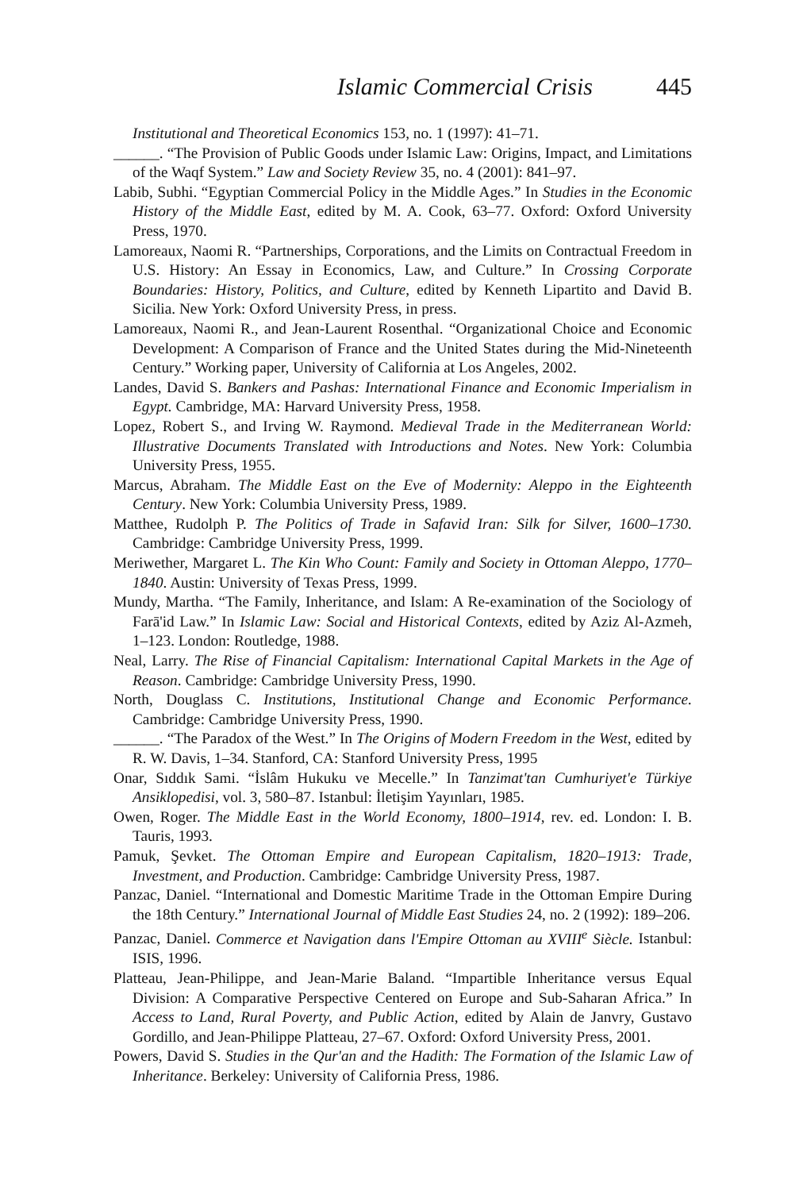Islamic Commercial Crisis 445
Institutional and Theoretical Economics 153, no. 1 (1997): 41–71.
______. “The Provision of Public Goods under Islamic Law: Origins, Impact, and Limitations of the Waqf System.” Law and Society Review 35, no. 4 (2001): 841–97.
Labib, Subhi. “Egyptian Commercial Policy in the Middle Ages.” In Studies in the Economic History of the Middle East, edited by M. A. Cook, 63–77. Oxford: Oxford University Press, 1970.
Lamoreaux, Naomi R. “Partnerships, Corporations, and the Limits on Contractual Freedom in U.S. History: An Essay in Economics, Law, and Culture.” In Crossing Corporate Boundaries: History, Politics, and Culture, edited by Kenneth Lipartito and David B. Sicilia. New York: Oxford University Press, in press.
Lamoreaux, Naomi R., and Jean-Laurent Rosenthal. “Organizational Choice and Economic Development: A Comparison of France and the United States during the Mid-Nineteenth Century.” Working paper, University of California at Los Angeles, 2002.
Landes, David S. Bankers and Pashas: International Finance and Economic Imperialism in Egypt. Cambridge, MA: Harvard University Press, 1958.
Lopez, Robert S., and Irving W. Raymond. Medieval Trade in the Mediterranean World: Illustrative Documents Translated with Introductions and Notes. New York: Columbia University Press, 1955.
Marcus, Abraham. The Middle East on the Eve of Modernity: Aleppo in the Eighteenth Century. New York: Columbia University Press, 1989.
Matthee, Rudolph P. The Politics of Trade in Safavid Iran: Silk for Silver, 1600–1730. Cambridge: Cambridge University Press, 1999.
Meriwether, Margaret L. The Kin Who Count: Family and Society in Ottoman Aleppo, 1770–1840. Austin: University of Texas Press, 1999.
Mundy, Martha. “The Family, Inheritance, and Islam: A Re-examination of the Sociology of Farā'id Law.” In Islamic Law: Social and Historical Contexts, edited by Aziz Al-Azmeh, 1–123. London: Routledge, 1988.
Neal, Larry. The Rise of Financial Capitalism: International Capital Markets in the Age of Reason. Cambridge: Cambridge University Press, 1990.
North, Douglass C. Institutions, Institutional Change and Economic Performance. Cambridge: Cambridge University Press, 1990.
______. “The Paradox of the West.” In The Origins of Modern Freedom in the West, edited by R. W. Davis, 1–34. Stanford, CA: Stanford University Press, 1995
Onar, Sıddık Sami. “İslâm Hukuku ve Mecelle.” In Tanzimat'tan Cumhuriyet'e Türkiye Ansiklopedisi, vol. 3, 580–87. Istanbul: İletişim Yayınları, 1985.
Owen, Roger. The Middle East in the World Economy, 1800–1914, rev. ed. London: I. B. Tauris, 1993.
Pamuk, Şevket. The Ottoman Empire and European Capitalism, 1820–1913: Trade, Investment, and Production. Cambridge: Cambridge University Press, 1987.
Panzac, Daniel. “International and Domestic Maritime Trade in the Ottoman Empire During the 18th Century.” International Journal of Middle East Studies 24, no. 2 (1992): 189–206.
Panzac, Daniel. Commerce et Navigation dans l'Empire Ottoman au XVIII<sup>e</sup> Siècle. Istanbul: ISIS, 1996.
Platteau, Jean-Philippe, and Jean-Marie Baland. “Impartible Inheritance versus Equal Division: A Comparative Perspective Centered on Europe and Sub-Saharan Africa.” In Access to Land, Rural Poverty, and Public Action, edited by Alain de Janvry, Gustavo Gordillo, and Jean-Philippe Platteau, 27–67. Oxford: Oxford University Press, 2001.
Powers, David S. Studies in the Qur'an and the Hadith: The Formation of the Islamic Law of Inheritance. Berkeley: University of California Press, 1986.